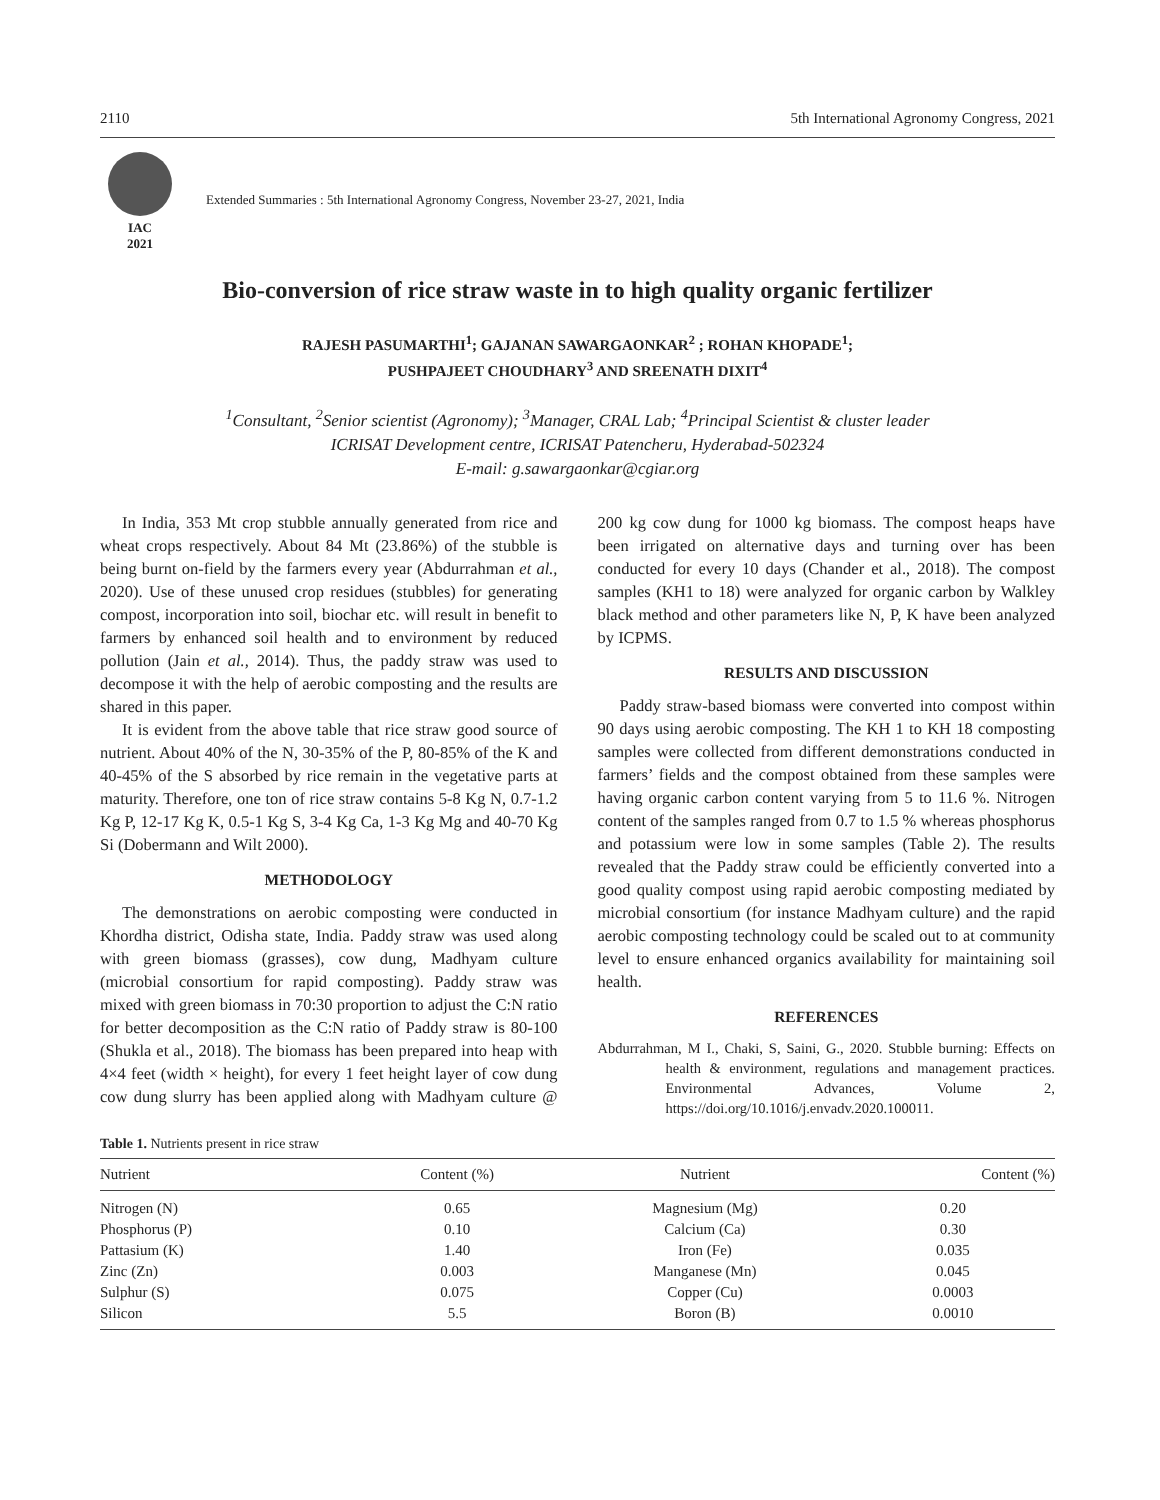2110 5th International Agronomy Congress, 2021
IAC
2021
Extended Summaries : 5th International Agronomy Congress, November 23-27, 2021, India
Bio-conversion of rice straw waste in to high quality organic fertilizer
RAJESH PASUMARTHI<sup>1</sup>; GAJANAN SAWARGAONKAR<sup>2</sup> ; ROHAN KHOPADE<sup>1</sup>;
PUSHPAJEET CHOUDHARY<sup>3</sup> AND SREENATH DIXIT<sup>4</sup>
<sup>1</sup> Consultant, <sup>2</sup>Senior scientist (Agronomy); <sup>3</sup>Manager, CRAL Lab; <sup>4</sup>Principal Scientist & cluster leader
ICRISAT Development centre, ICRISAT Patencheru, Hyderabad-502324
E-mail: g.sawargaonkar@cgiar.org
In India, 353 Mt crop stubble annually generated from rice and wheat crops respectively. About 84 Mt (23.86%) of the stubble is being burnt on-field by the farmers every year (Abdurrahman et al., 2020). Use of these unused crop residues (stubbles) for generating compost, incorporation into soil, biochar etc. will result in benefit to farmers by enhanced soil health and to environment by reduced pollution (Jain et al., 2014). Thus, the paddy straw was used to decompose it with the help of aerobic composting and the results are shared in this paper.
It is evident from the above table that rice straw good source of nutrient. About 40% of the N, 30-35% of the P, 80-85% of the K and 40-45% of the S absorbed by rice remain in the vegetative parts at maturity. Therefore, one ton of rice straw contains 5-8 Kg N, 0.7-1.2 Kg P, 12-17 Kg K, 0.5-1 Kg S, 3-4 Kg Ca, 1-3 Kg Mg and 40-70 Kg Si (Dobermann and Wilt 2000).
METHODOLOGY
The demonstrations on aerobic composting were conducted in Khordha district, Odisha state, India. Paddy straw was used along with green biomass (grasses), cow dung, Madhyam culture (microbial consortium for rapid composting). Paddy straw was mixed with green biomass in 70:30 proportion to adjust the C:N ratio for better decomposition as the C:N ratio of Paddy straw is 80-100 (Shukla et al., 2018). The biomass has been prepared into heap with 4×4 feet (width × height), for every 1 feet height layer of cow dung cow dung slurry has been applied along with Madhyam culture @ 200 kg cow dung for 1000 kg biomass. The compost heaps have been irrigated on alternative days and turning over has been conducted for every 10 days (Chander et al., 2018). The compost samples (KH1 to 18) were analyzed for organic carbon by Walkley black method and other parameters like N, P, K have been analyzed by ICPMS.
RESULTS AND DISCUSSION
Paddy straw-based biomass were converted into compost within 90 days using aerobic composting. The KH 1 to KH 18 composting samples were collected from different demonstrations conducted in farmers’ fields and the compost obtained from these samples were having organic carbon content varying from 5 to 11.6 %. Nitrogen content of the samples ranged from 0.7 to 1.5 % whereas phosphorus and potassium were low in some samples (Table 2). The results revealed that the Paddy straw could be efficiently converted into a good quality compost using rapid aerobic composting mediated by microbial consortium (for instance Madhyam culture) and the rapid aerobic composting technology could be scaled out to at community level to ensure enhanced organics availability for maintaining soil health.
REFERENCES
Abdurrahman, M I., Chaki, S, Saini, G., 2020. Stubble burning: Effects on health & environment, regulations and management practices. Environmental Advances, Volume 2, https://doi.org/10.1016/j.envadv.2020.100011.
Table 1. Nutrients present in rice straw
| Nutrient | Content (%) | Nutrient | Content (%) |
| --- | --- | --- | --- |
| Nitrogen (N) | 0.65 | Magnesium (Mg) | 0.20 |
| Phosphorus (P) | 0.10 | Calcium (Ca) | 0.30 |
| Pattasium (K) | 1.40 | Iron (Fe) | 0.035 |
| Zinc (Zn) | 0.003 | Manganese (Mn) | 0.045 |
| Sulphur (S) | 0.075 | Copper (Cu) | 0.0003 |
| Silicon | 5.5 | Boron (B) | 0.0010 |